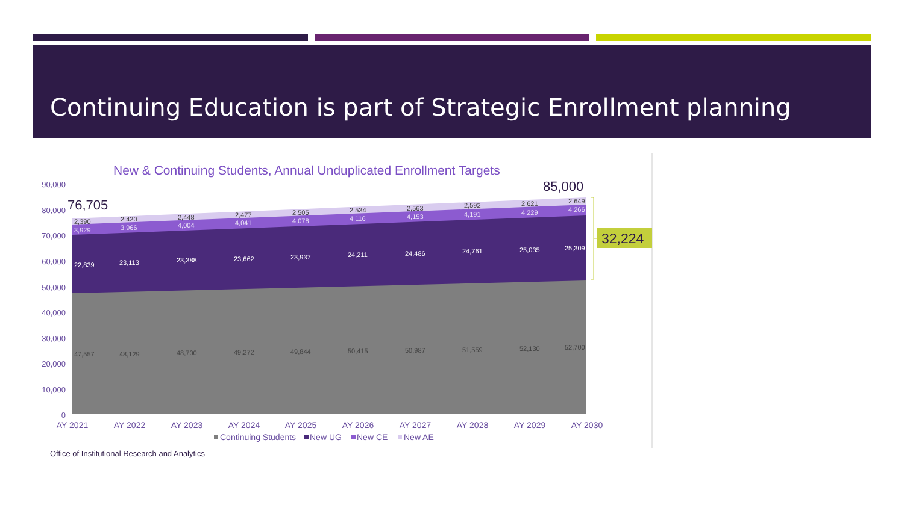Continuing Education is part of Strategic Enrollment planning
New & Continuing Students, Annual Unduplicated Enrollment Targets
90,000
80,000
70,000
60,000
50,000
40,000
30,000
20,000
10,000
0
76,705
85,000
32,224
22,839
23,113
23,388
23,662
23,937
24,211
24,486
24,761
25,035
25,309
47,557
48,129
48,700
49,272
49,844
50,415
50,987
51,559
52,130
52,700
2,390
2,420
2,448
2,477
2,505
2,534
2,563
2,592
2,621
2,649
3,929
3,966
4,004
4,041
4,078
4,116
4,153
4,191
4,229
4,266
AY 2021
AY 2022
AY 2023
AY 2024
AY 2025
AY 2026
AY 2027
AY 2028
AY 2029
AY 2030
Continuing Students
New UG
New CE
New AE
Office of Institutional Research and Analytics